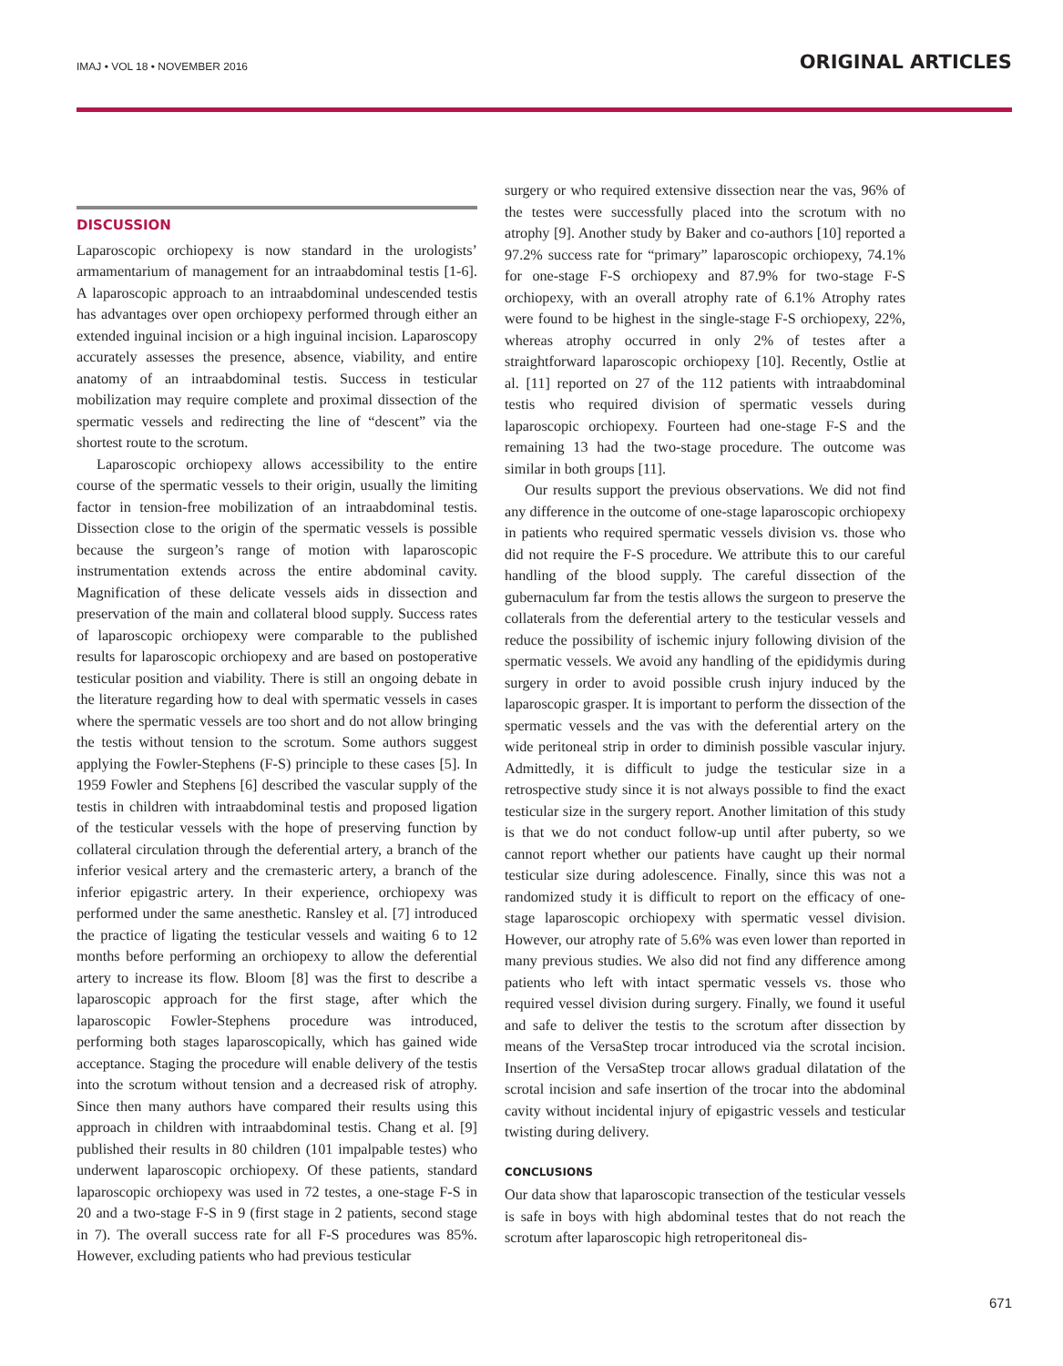IMAJ • VOL 18 • NOVEMBER 2016 ORIGINAL ARTICLES
DISCUSSION
Laparoscopic orchiopexy is now standard in the urologists’ armamentarium of management for an intraabdominal testis [1-6]. A laparoscopic approach to an intraabdominal undescended testis has advantages over open orchiopexy performed through either an extended inguinal incision or a high inguinal incision. Laparoscopy accurately assesses the presence, absence, viability, and entire anatomy of an intraabdominal testis. Success in testicular mobilization may require complete and proximal dissection of the spermatic vessels and redirecting the line of “descent” via the shortest route to the scrotum.
Laparoscopic orchiopexy allows accessibility to the entire course of the spermatic vessels to their origin, usually the limiting factor in tension-free mobilization of an intraabdominal testis. Dissection close to the origin of the spermatic vessels is possible because the surgeon’s range of motion with laparoscopic instrumentation extends across the entire abdominal cavity. Magnification of these delicate vessels aids in dissection and preservation of the main and collateral blood supply. Success rates of laparoscopic orchiopexy were comparable to the published results for laparoscopic orchiopexy and are based on postoperative testicular position and viability. There is still an ongoing debate in the literature regarding how to deal with spermatic vessels in cases where the spermatic vessels are too short and do not allow bringing the testis without tension to the scrotum. Some authors suggest applying the Fowler-Stephens (F-S) principle to these cases [5]. In 1959 Fowler and Stephens [6] described the vascular supply of the testis in children with intraabdominal testis and proposed ligation of the testicular vessels with the hope of preserving function by collateral circulation through the deferential artery, a branch of the inferior vesical artery and the cremasteric artery, a branch of the inferior epigastric artery. In their experience, orchiopexy was performed under the same anesthetic. Ransley et al. [7] introduced the practice of ligating the testicular vessels and waiting 6 to 12 months before performing an orchiopexy to allow the deferential artery to increase its flow. Bloom [8] was the first to describe a laparoscopic approach for the first stage, after which the laparoscopic Fowler-Stephens procedure was introduced, performing both stages laparoscopically, which has gained wide acceptance. Staging the procedure will enable delivery of the testis into the scrotum without tension and a decreased risk of atrophy. Since then many authors have compared their results using this approach in children with intraabdominal testis. Chang et al. [9] published their results in 80 children (101 impalpable testes) who underwent laparoscopic orchiopexy. Of these patients, standard laparoscopic orchiopexy was used in 72 testes, a one-stage F-S in 20 and a two-stage F-S in 9 (first stage in 2 patients, second stage in 7). The overall success rate for all F-S procedures was 85%. However, excluding patients who had previous testicular
surgery or who required extensive dissection near the vas, 96% of the testes were successfully placed into the scrotum with no atrophy [9]. Another study by Baker and co-authors [10] reported a 97.2% success rate for “primary” laparoscopic orchiopexy, 74.1% for one-stage F-S orchiopexy and 87.9% for two-stage F-S orchiopexy, with an overall atrophy rate of 6.1% Atrophy rates were found to be highest in the single-stage F-S orchiopexy, 22%, whereas atrophy occurred in only 2% of testes after a straightforward laparoscopic orchiopexy [10]. Recently, Ostlie at al. [11] reported on 27 of the 112 patients with intraabdominal testis who required division of spermatic vessels during laparoscopic orchiopexy. Fourteen had one-stage F-S and the remaining 13 had the two-stage procedure. The outcome was similar in both groups [11].
Our results support the previous observations. We did not find any difference in the outcome of one-stage laparoscopic orchiopexy in patients who required spermatic vessels division vs. those who did not require the F-S procedure. We attribute this to our careful handling of the blood supply. The careful dissection of the gubernaculum far from the testis allows the surgeon to preserve the collaterals from the deferential artery to the testicular vessels and reduce the possibility of ischemic injury following division of the spermatic vessels. We avoid any handling of the epididymis during surgery in order to avoid possible crush injury induced by the laparoscopic grasper. It is important to perform the dissection of the spermatic vessels and the vas with the deferential artery on the wide peritoneal strip in order to diminish possible vascular injury. Admittedly, it is difficult to judge the testicular size in a retrospective study since it is not always possible to find the exact testicular size in the surgery report. Another limitation of this study is that we do not conduct follow-up until after puberty, so we cannot report whether our patients have caught up their normal testicular size during adolescence. Finally, since this was not a randomized study it is difficult to report on the efficacy of one-stage laparoscopic orchiopexy with spermatic vessel division. However, our atrophy rate of 5.6% was even lower than reported in many previous studies. We also did not find any difference among patients who left with intact spermatic vessels vs. those who required vessel division during surgery. Finally, we found it useful and safe to deliver the testis to the scrotum after dissection by means of the VersaStep trocar introduced via the scrotal incision. Insertion of the VersaStep trocar allows gradual dilatation of the scrotal incision and safe insertion of the trocar into the abdominal cavity without incidental injury of epigastric vessels and testicular twisting during delivery.
CONCLUSIONS
Our data show that laparoscopic transection of the testicular vessels is safe in boys with high abdominal testes that do not reach the scrotum after laparoscopic high retroperitoneal dis-
671